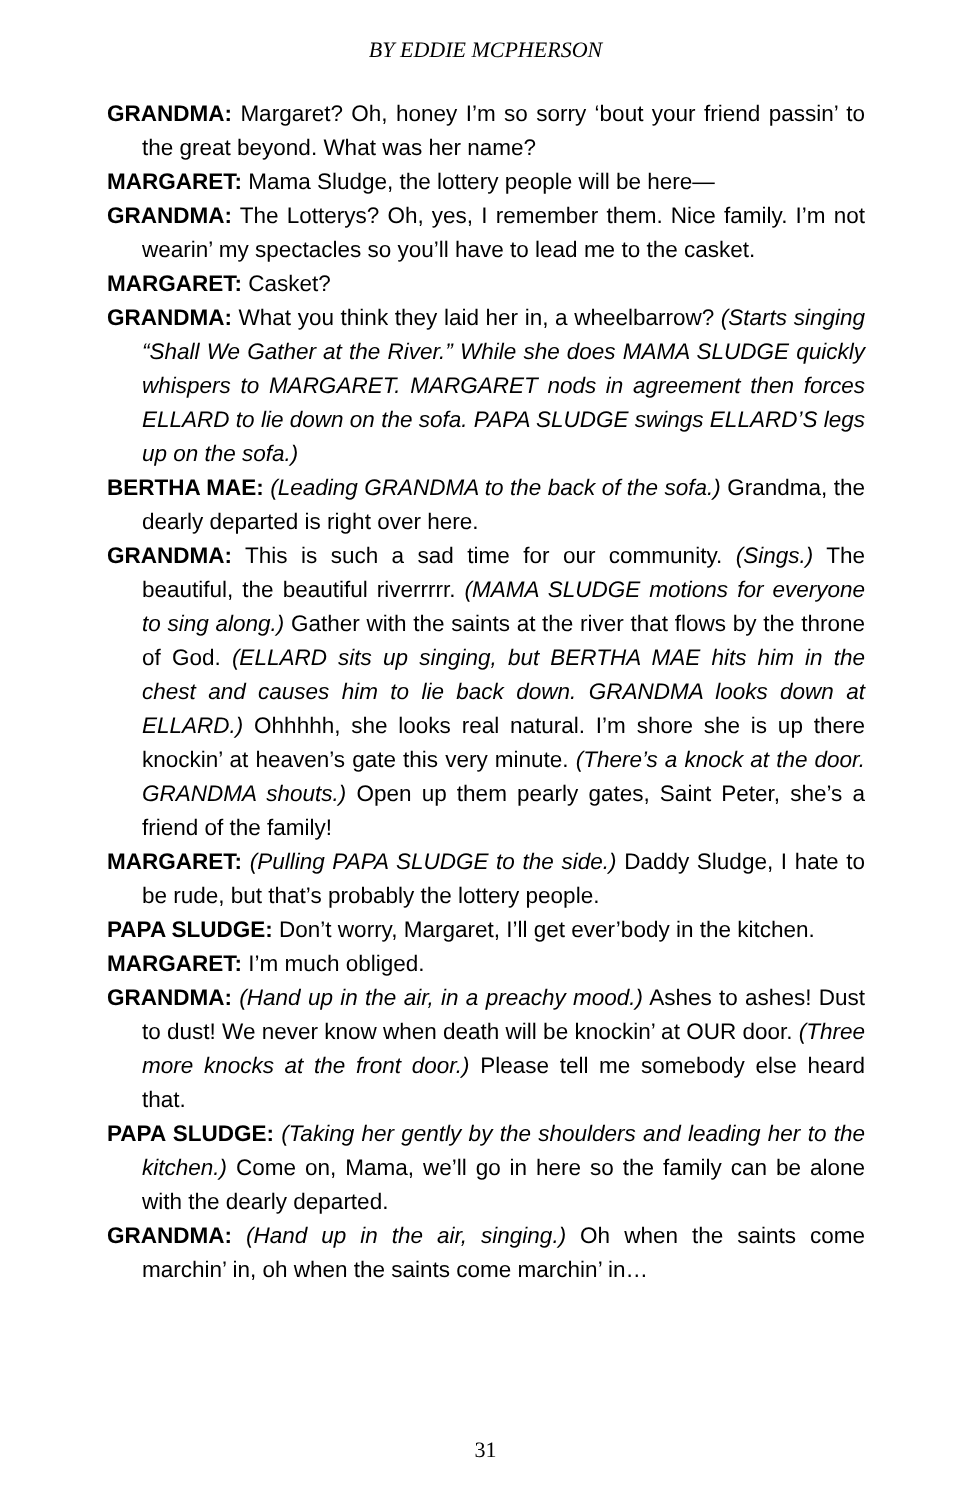BY EDDIE MCPHERSON
GRANDMA: Margaret? Oh, honey I’m so sorry ‘bout your friend passin’ to the great beyond. What was her name?
MARGARET: Mama Sludge, the lottery people will be here—
GRANDMA: The Lotterys? Oh, yes, I remember them. Nice family. I’m not wearin’ my spectacles so you’ll have to lead me to the casket.
MARGARET: Casket?
GRANDMA: What you think they laid her in, a wheelbarrow? (Starts singing “Shall We Gather at the River.” While she does MAMA SLUDGE quickly whispers to MARGARET. MARGARET nods in agreement then forces ELLARD to lie down on the sofa. PAPA SLUDGE swings ELLARD’S legs up on the sofa.)
BERTHA MAE: (Leading GRANDMA to the back of the sofa.) Grandma, the dearly departed is right over here.
GRANDMA: This is such a sad time for our community. (Sings.) The beautiful, the beautiful riverrrrr. (MAMA SLUDGE motions for everyone to sing along.) Gather with the saints at the river that flows by the throne of God. (ELLARD sits up singing, but BERTHA MAE hits him in the chest and causes him to lie back down. GRANDMA looks down at ELLARD.) Ohhhhh, she looks real natural. I’m shore she is up there knockin’ at heaven’s gate this very minute. (There’s a knock at the door. GRANDMA shouts.) Open up them pearly gates, Saint Peter, she’s a friend of the family!
MARGARET: (Pulling PAPA SLUDGE to the side.) Daddy Sludge, I hate to be rude, but that’s probably the lottery people.
PAPA SLUDGE: Don’t worry, Margaret, I’ll get ever’body in the kitchen.
MARGARET: I’m much obliged.
GRANDMA: (Hand up in the air, in a preachy mood.) Ashes to ashes! Dust to dust! We never know when death will be knockin’ at OUR door. (Three more knocks at the front door.) Please tell me somebody else heard that.
PAPA SLUDGE: (Taking her gently by the shoulders and leading her to the kitchen.) Come on, Mama, we’ll go in here so the family can be alone with the dearly departed.
GRANDMA: (Hand up in the air, singing.) Oh when the saints come marchin’ in, oh when the saints come marchin’ in…
31